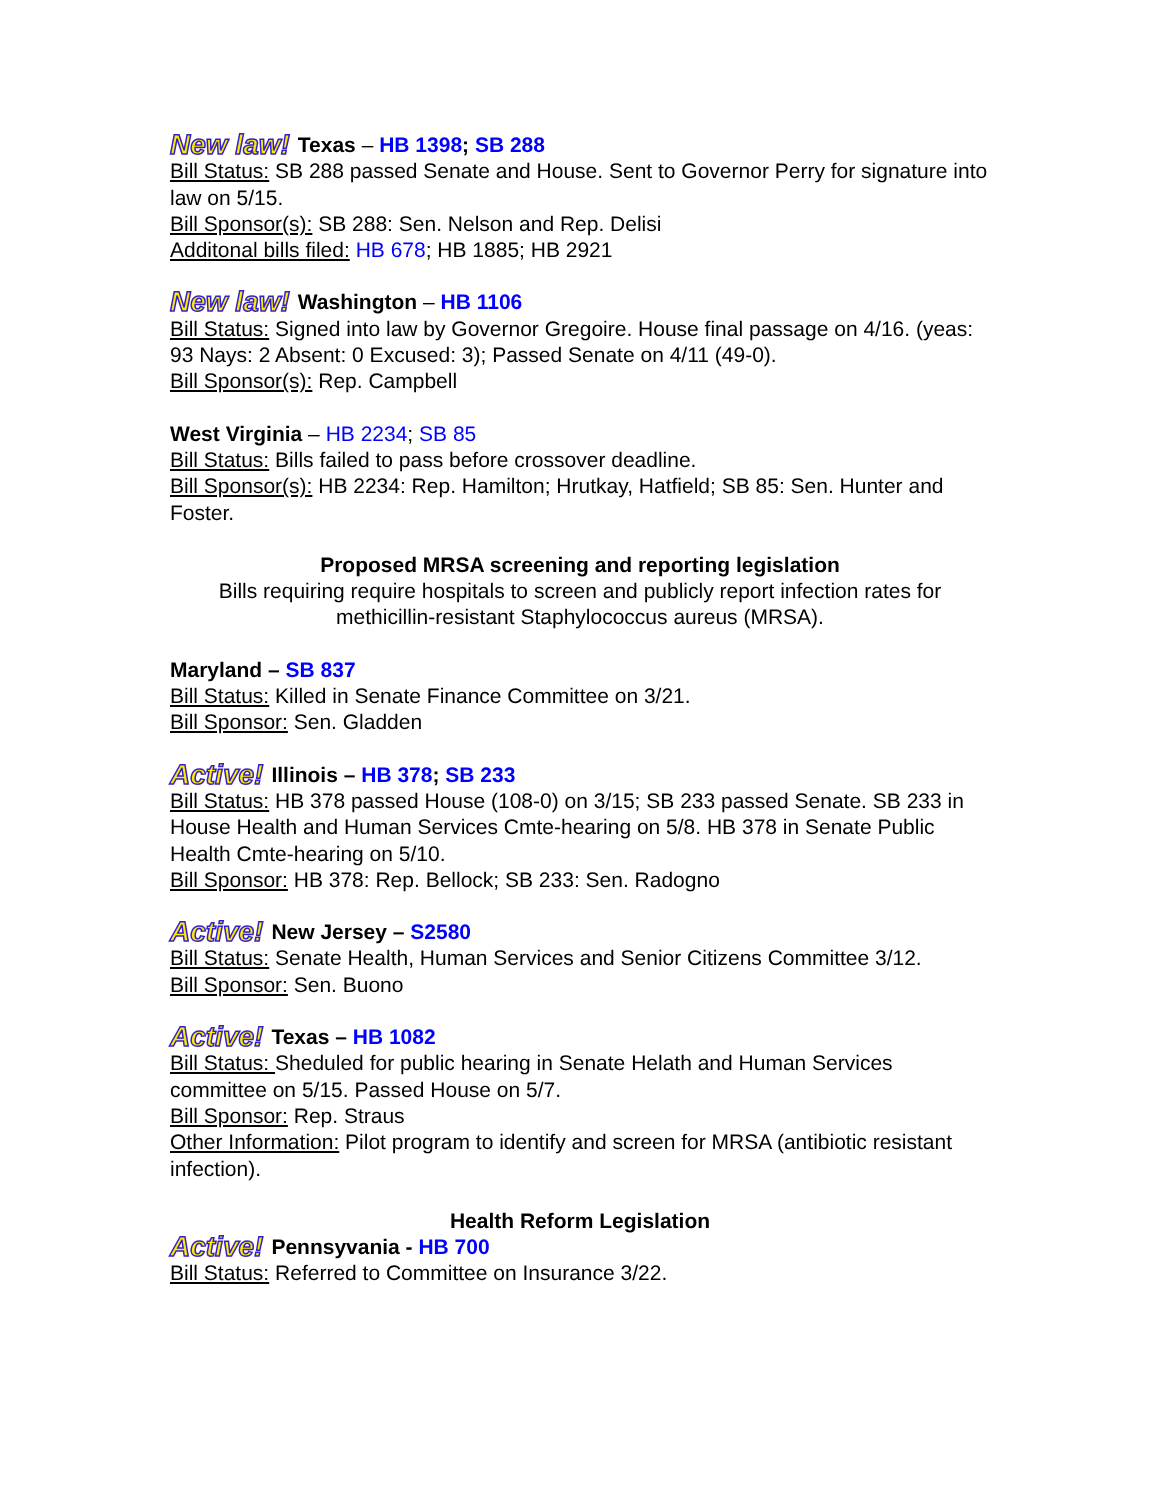New law! Texas – HB 1398; SB 288
Bill Status: SB 288 passed Senate and House. Sent to Governor Perry for signature into law on 5/15.
Bill Sponsor(s): SB 288: Sen. Nelson and Rep. Delisi
Additonal bills filed: HB 678; HB 1885; HB 2921
New law! Washington – HB 1106
Bill Status: Signed into law by Governor Gregoire. House final passage on 4/16. (yeas: 93 Nays: 2 Absent: 0 Excused: 3); Passed Senate on 4/11 (49-0).
Bill Sponsor(s): Rep. Campbell
West Virginia – HB 2234; SB 85
Bill Status: Bills failed to pass before crossover deadline.
Bill Sponsor(s): HB 2234: Rep. Hamilton; Hrutkay, Hatfield; SB 85: Sen. Hunter and Foster.
Proposed MRSA screening and reporting legislation
Bills requiring require hospitals to screen and publicly report infection rates for methicillin-resistant Staphylococcus aureus (MRSA).
Maryland – SB 837
Bill Status: Killed in Senate Finance Committee on 3/21.
Bill Sponsor: Sen. Gladden
Active! Illinois – HB 378; SB 233
Bill Status: HB 378 passed House (108-0) on 3/15; SB 233 passed Senate. SB 233 in House Health and Human Services Cmte-hearing on 5/8. HB 378 in Senate Public Health Cmte-hearing on 5/10.
Bill Sponsor: HB 378: Rep. Bellock; SB 233: Sen. Radogno
Active! New Jersey – S2580
Bill Status: Senate Health, Human Services and Senior Citizens Committee 3/12.
Bill Sponsor: Sen. Buono
Active! Texas – HB 1082
Bill Status: Sheduled for public hearing in Senate Helath and Human Services committee on 5/15. Passed House on 5/7.
Bill Sponsor: Rep. Straus
Other Information: Pilot program to identify and screen for MRSA (antibiotic resistant infection).
Health Reform Legislation
Active! Pennsyvania - HB 700
Bill Status: Referred to Committee on Insurance 3/22.